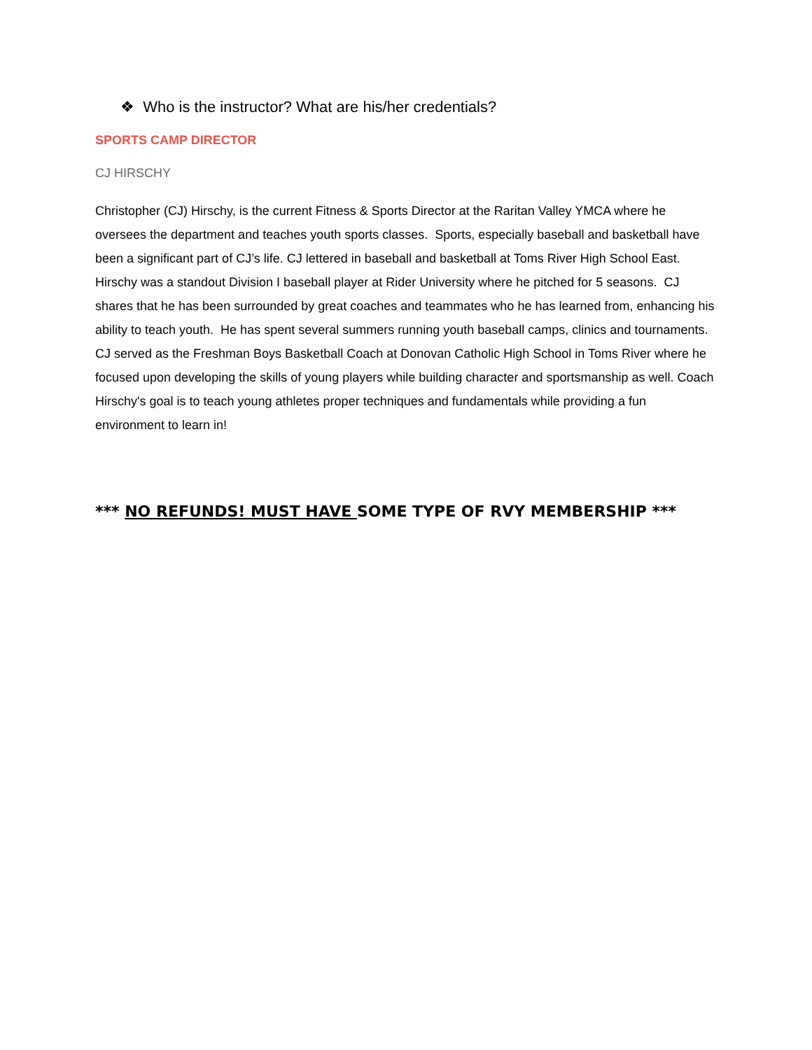❖ Who is the instructor? What are his/her credentials?
SPORTS CAMP DIRECTOR
CJ HIRSCHY
Christopher (CJ) Hirschy, is the current Fitness & Sports Director at the Raritan Valley YMCA where he oversees the department and teaches youth sports classes. Sports, especially baseball and basketball have been a significant part of CJ’s life. CJ lettered in baseball and basketball at Toms River High School East. Hirschy was a standout Division I baseball player at Rider University where he pitched for 5 seasons. CJ shares that he has been surrounded by great coaches and teammates who he has learned from, enhancing his ability to teach youth. He has spent several summers running youth baseball camps, clinics and tournaments. CJ served as the Freshman Boys Basketball Coach at Donovan Catholic High School in Toms River where he focused upon developing the skills of young players while building character and sportsmanship as well. Coach Hirschy's goal is to teach young athletes proper techniques and fundamentals while providing a fun environment to learn in!
*** NO REFUNDS! MUST HAVE SOME TYPE OF RVY MEMBERSHIP ***